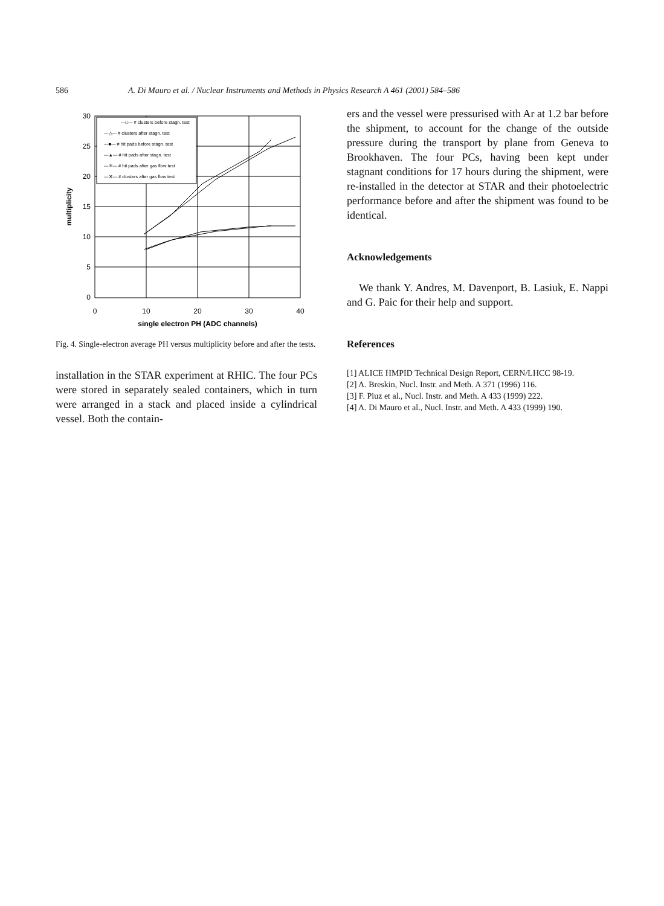586 A. Di Mauro et al. / Nuclear Instruments and Methods in Physics Research A 461 (2001) 584–586
30
25
20
15
10
5
0
0
10
20
30
40
single electron PH (ADC channels)
multiplicity
—□— # clusters before stagn. test
—△— # clusters after stagn. test
—■— # hit pads before stagn. test
—▲— # hit pads after stagn. test
—✳— # hit pads after gas flow test
—✕— # clusters after gas flow test
Fig. 4. Single-electron average PH versus multiplicity before and after the tests.
installation in the STAR experiment at RHIC. The four PCs were stored in separately sealed containers, which in turn were arranged in a stack and placed inside a cylindrical vessel. Both the contain-
ers and the vessel were pressurised with Ar at 1.2 bar before the shipment, to account for the change of the outside pressure during the transport by plane from Geneva to Brookhaven. The four PCs, having been kept under stagnant conditions for 17 hours during the shipment, were re-installed in the detector at STAR and their photoelectric performance before and after the shipment was found to be identical.
Acknowledgements
We thank Y. Andres, M. Davenport, B. Lasiuk, E. Nappi and G. Paic for their help and support.
References
[1] ALICE HMPID Technical Design Report, CERN/LHCC 98-19.
[2] A. Breskin, Nucl. Instr. and Meth. A 371 (1996) 116.
[3] F. Piuz et al., Nucl. Instr. and Meth. A 433 (1999) 222.
[4] A. Di Mauro et al., Nucl. Instr. and Meth. A 433 (1999) 190.